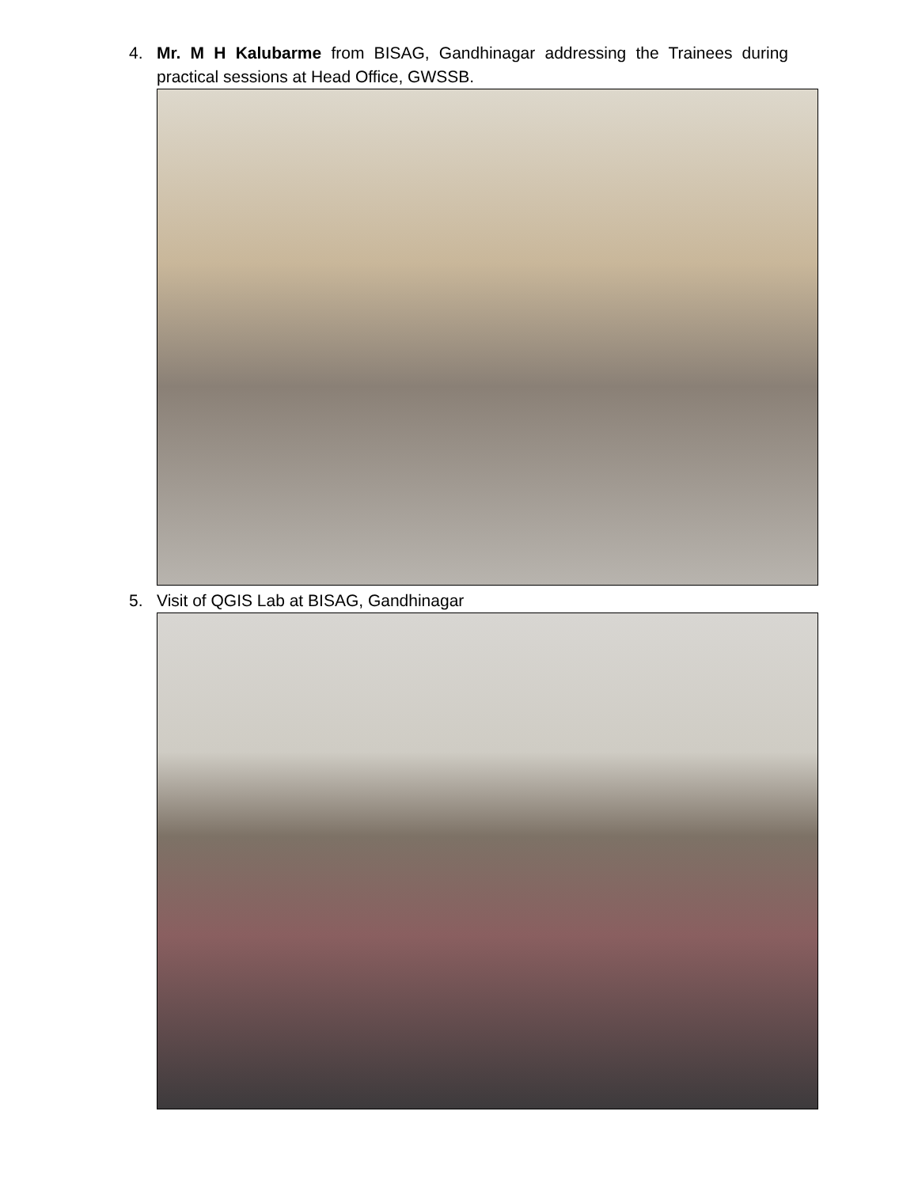4. Mr. M H Kalubarme from BISAG, Gandhinagar addressing the Trainees during practical sessions at Head Office, GWSSB.
5. Visit of QGIS Lab at BISAG, Gandhinagar